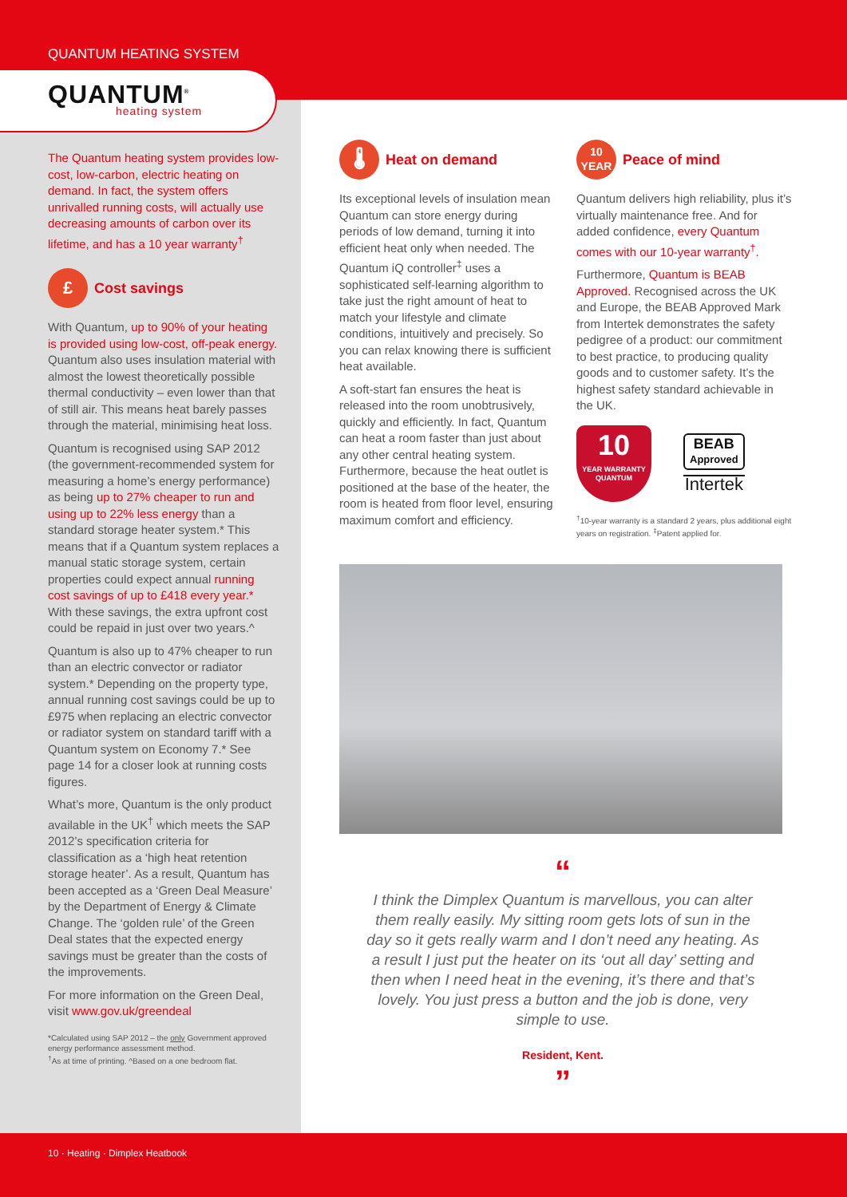QUANTUM HEATING SYSTEM
QUANTUM<sup>®</sup>
heating system
The Quantum heating system provides low-cost, low-carbon, electric heating on demand. In fact, the system offers unrivalled running costs, will actually use decreasing amounts of carbon over its lifetime, and has a 10 year warranty<sup>†</sup>
£ Cost savings
With Quantum, up to 90% of your heating is provided using low-cost, off-peak energy. Quantum also uses insulation material with almost the lowest theoretically possible thermal conductivity – even lower than that of still air. This means heat barely passes through the material, minimising heat loss.
Quantum is recognised using SAP 2012 (the government-recommended system for measuring a home’s energy performance) as being up to 27% cheaper to run and using up to 22% less energy than a standard storage heater system.* This means that if a Quantum system replaces a manual static storage system, certain properties could expect annual running cost savings of up to £418 every year.* With these savings, the extra upfront cost could be repaid in just over two years.^
Quantum is also up to 47% cheaper to run than an electric convector or radiator system.* Depending on the property type, annual running cost savings could be up to £975 when replacing an electric convector or radiator system on standard tariff with a Quantum system on Economy 7.* See page 14 for a closer look at running costs figures.
What’s more, Quantum is the only product available in the UK<sup>†</sup> which meets the SAP 2012’s specification criteria for classification as a ‘high heat retention storage heater’. As a result, Quantum has been accepted as a ‘Green Deal Measure’ by the Department of Energy & Climate Change. The ‘golden rule’ of the Green Deal states that the expected energy savings must be greater than the costs of the improvements.
For more information on the Green Deal, visit www.gov.uk/greendeal
*Calculated using SAP 2012 – the only Government approved energy performance assessment method.
<sup>†</sup> As at time of printing. ^Based on a one bedroom flat.
🌡 Heat on demand
Its exceptional levels of insulation mean Quantum can store energy during periods of low demand, turning it into efficient heat only when needed. The Quantum iQ controller<sup>‡</sup> uses a sophisticated self-learning algorithm to take just the right amount of heat to match your lifestyle and climate conditions, intuitively and precisely. So you can relax knowing there is sufficient heat available.
A soft-start fan ensures the heat is released into the room unobtrusively, quickly and efficiently. In fact, Quantum can heat a room faster than just about any other central heating system. Furthermore, because the heat outlet is positioned at the base of the heater, the room is heated from floor level, ensuring maximum comfort and efficiency.
10
YEAR Peace of mind
Quantum delivers high reliability, plus it’s virtually maintenance free. And for added confidence, every Quantum comes with our 10-year warranty<sup>†</sup>.
Furthermore, Quantum is BEAB Approved. Recognised across the UK and Europe, the BEAB Approved Mark from Intertek demonstrates the safety pedigree of a product: our commitment to best practice, to producing quality goods and to customer safety. It’s the highest safety standard achievable in the UK.
10
YEAR WARRANTY
QUANTUM
BEAB
Approved
Intertek
<sup>†</sup> 10-year warranty is a standard 2 years, plus additional eight years on registration. <sup>‡</sup>Patent applied for.
“
I think the Dimplex Quantum is marvellous, you can alter them really easily. My sitting room gets lots of sun in the day so it gets really warm and I don’t need any heating. As a result I just put the heater on its ‘out all day’ setting and then when I need heat in the evening, it’s there and that’s lovely. You just press a button and the job is done, very simple to use.
Resident, Kent.
”
10 · Heating · Dimplex Heatbook